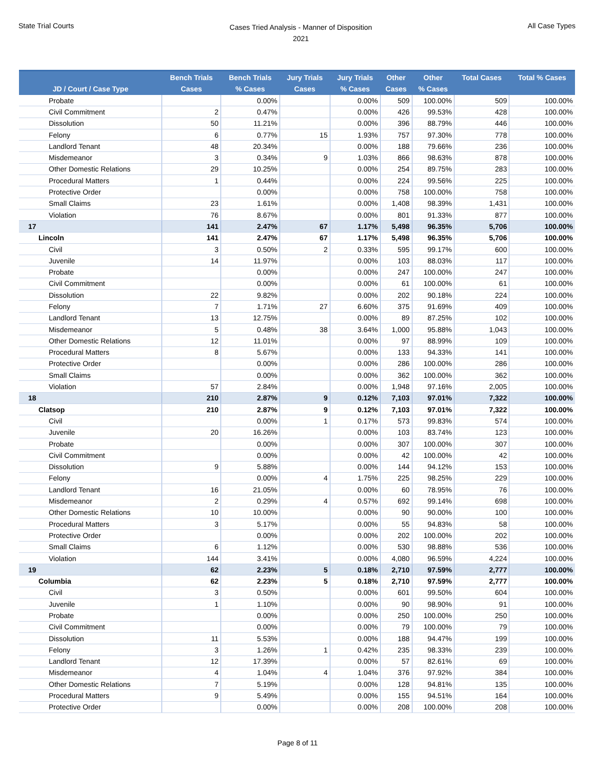State Trial Courts
Cases Tried Analysis - Manner of Disposition
2021
All Case Types
| JD / Court / Case Type | Bench Trials Cases | Bench Trials % Cases | Jury Trials Cases | Jury Trials % Cases | Other Cases | Other % Cases | Total Cases | Total % Cases |
| --- | --- | --- | --- | --- | --- | --- | --- | --- |
| Probate | | 0.00% | | 0.00% | 509 | 100.00% | 509 | 100.00% |
| Civil Commitment | 2 | 0.47% | | 0.00% | 426 | 99.53% | 428 | 100.00% |
| Dissolution | 50 | 11.21% | | 0.00% | 396 | 88.79% | 446 | 100.00% |
| Felony | 6 | 0.77% | 15 | 1.93% | 757 | 97.30% | 778 | 100.00% |
| Landlord Tenant | 48 | 20.34% | | 0.00% | 188 | 79.66% | 236 | 100.00% |
| Misdemeanor | 3 | 0.34% | 9 | 1.03% | 866 | 98.63% | 878 | 100.00% |
| Other Domestic Relations | 29 | 10.25% | | 0.00% | 254 | 89.75% | 283 | 100.00% |
| Procedural Matters | 1 | 0.44% | | 0.00% | 224 | 99.56% | 225 | 100.00% |
| Protective Order | | 0.00% | | 0.00% | 758 | 100.00% | 758 | 100.00% |
| Small Claims | 23 | 1.61% | | 0.00% | 1,408 | 98.39% | 1,431 | 100.00% |
| Violation | 76 | 8.67% | | 0.00% | 801 | 91.33% | 877 | 100.00% |
| 17 | 141 | 2.47% | 67 | 1.17% | 5,498 | 96.35% | 5,706 | 100.00% |
| Lincoln | 141 | 2.47% | 67 | 1.17% | 5,498 | 96.35% | 5,706 | 100.00% |
| Civil | 3 | 0.50% | 2 | 0.33% | 595 | 99.17% | 600 | 100.00% |
| Juvenile | 14 | 11.97% | | 0.00% | 103 | 88.03% | 117 | 100.00% |
| Probate | | 0.00% | | 0.00% | 247 | 100.00% | 247 | 100.00% |
| Civil Commitment | | 0.00% | | 0.00% | 61 | 100.00% | 61 | 100.00% |
| Dissolution | 22 | 9.82% | | 0.00% | 202 | 90.18% | 224 | 100.00% |
| Felony | 7 | 1.71% | 27 | 6.60% | 375 | 91.69% | 409 | 100.00% |
| Landlord Tenant | 13 | 12.75% | | 0.00% | 89 | 87.25% | 102 | 100.00% |
| Misdemeanor | 5 | 0.48% | 38 | 3.64% | 1,000 | 95.88% | 1,043 | 100.00% |
| Other Domestic Relations | 12 | 11.01% | | 0.00% | 97 | 88.99% | 109 | 100.00% |
| Procedural Matters | 8 | 5.67% | | 0.00% | 133 | 94.33% | 141 | 100.00% |
| Protective Order | | 0.00% | | 0.00% | 286 | 100.00% | 286 | 100.00% |
| Small Claims | | 0.00% | | 0.00% | 362 | 100.00% | 362 | 100.00% |
| Violation | 57 | 2.84% | | 0.00% | 1,948 | 97.16% | 2,005 | 100.00% |
| 18 | 210 | 2.87% | 9 | 0.12% | 7,103 | 97.01% | 7,322 | 100.00% |
| Clatsop | 210 | 2.87% | 9 | 0.12% | 7,103 | 97.01% | 7,322 | 100.00% |
| Civil | | 0.00% | 1 | 0.17% | 573 | 99.83% | 574 | 100.00% |
| Juvenile | 20 | 16.26% | | 0.00% | 103 | 83.74% | 123 | 100.00% |
| Probate | | 0.00% | | 0.00% | 307 | 100.00% | 307 | 100.00% |
| Civil Commitment | | 0.00% | | 0.00% | 42 | 100.00% | 42 | 100.00% |
| Dissolution | 9 | 5.88% | | 0.00% | 144 | 94.12% | 153 | 100.00% |
| Felony | | 0.00% | 4 | 1.75% | 225 | 98.25% | 229 | 100.00% |
| Landlord Tenant | 16 | 21.05% | | 0.00% | 60 | 78.95% | 76 | 100.00% |
| Misdemeanor | 2 | 0.29% | 4 | 0.57% | 692 | 99.14% | 698 | 100.00% |
| Other Domestic Relations | 10 | 10.00% | | 0.00% | 90 | 90.00% | 100 | 100.00% |
| Procedural Matters | 3 | 5.17% | | 0.00% | 55 | 94.83% | 58 | 100.00% |
| Protective Order | | 0.00% | | 0.00% | 202 | 100.00% | 202 | 100.00% |
| Small Claims | 6 | 1.12% | | 0.00% | 530 | 98.88% | 536 | 100.00% |
| Violation | 144 | 3.41% | | 0.00% | 4,080 | 96.59% | 4,224 | 100.00% |
| 19 | 62 | 2.23% | 5 | 0.18% | 2,710 | 97.59% | 2,777 | 100.00% |
| Columbia | 62 | 2.23% | 5 | 0.18% | 2,710 | 97.59% | 2,777 | 100.00% |
| Civil | 3 | 0.50% | | 0.00% | 601 | 99.50% | 604 | 100.00% |
| Juvenile | 1 | 1.10% | | 0.00% | 90 | 98.90% | 91 | 100.00% |
| Probate | | 0.00% | | 0.00% | 250 | 100.00% | 250 | 100.00% |
| Civil Commitment | | 0.00% | | 0.00% | 79 | 100.00% | 79 | 100.00% |
| Dissolution | 11 | 5.53% | | 0.00% | 188 | 94.47% | 199 | 100.00% |
| Felony | 3 | 1.26% | 1 | 0.42% | 235 | 98.33% | 239 | 100.00% |
| Landlord Tenant | 12 | 17.39% | | 0.00% | 57 | 82.61% | 69 | 100.00% |
| Misdemeanor | 4 | 1.04% | 4 | 1.04% | 376 | 97.92% | 384 | 100.00% |
| Other Domestic Relations | 7 | 5.19% | | 0.00% | 128 | 94.81% | 135 | 100.00% |
| Procedural Matters | 9 | 5.49% | | 0.00% | 155 | 94.51% | 164 | 100.00% |
| Protective Order | | 0.00% | | 0.00% | 208 | 100.00% | 208 | 100.00% |
Page 8 of 11